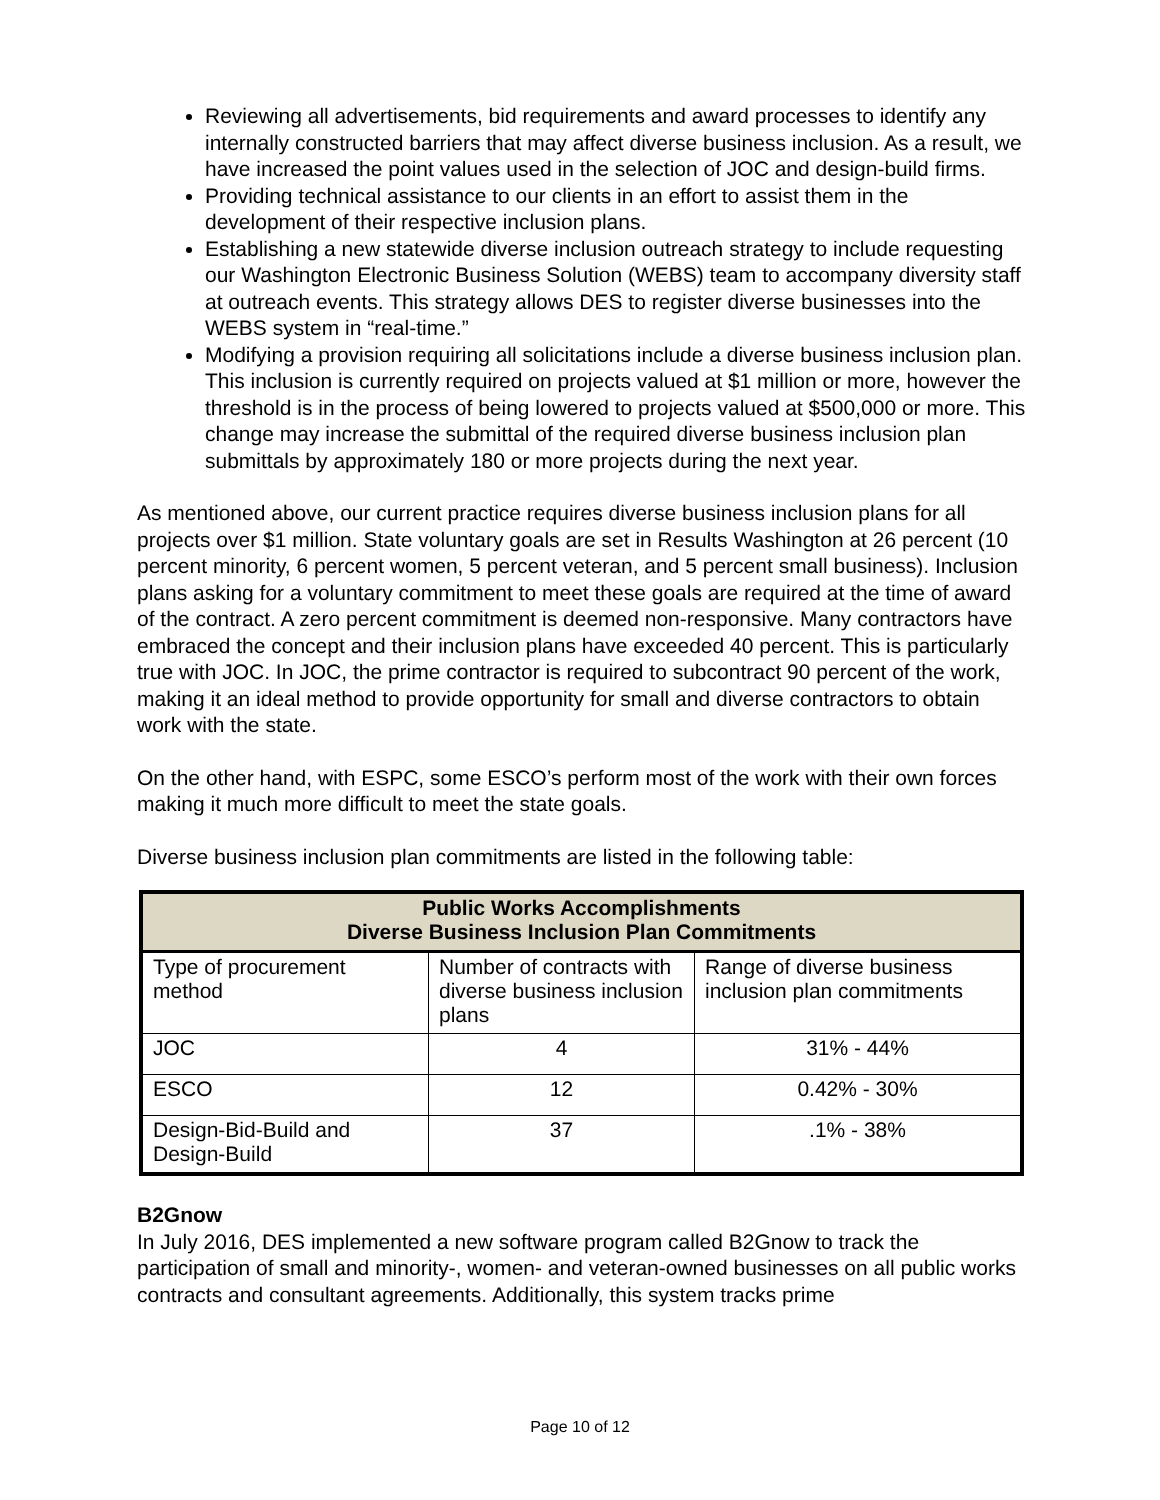Reviewing all advertisements, bid requirements and award processes to identify any internally constructed barriers that may affect diverse business inclusion. As a result, we have increased the point values used in the selection of JOC and design-build firms.
Providing technical assistance to our clients in an effort to assist them in the development of their respective inclusion plans.
Establishing a new statewide diverse inclusion outreach strategy to include requesting our Washington Electronic Business Solution (WEBS) team to accompany diversity staff at outreach events. This strategy allows DES to register diverse businesses into the WEBS system in “real-time.”
Modifying a provision requiring all solicitations include a diverse business inclusion plan. This inclusion is currently required on projects valued at $1 million or more, however the threshold is in the process of being lowered to projects valued at $500,000 or more. This change may increase the submittal of the required diverse business inclusion plan submittals by approximately 180 or more projects during the next year.
As mentioned above, our current practice requires diverse business inclusion plans for all projects over $1 million. State voluntary goals are set in Results Washington at 26 percent (10 percent minority, 6 percent women, 5 percent veteran, and 5 percent small business). Inclusion plans asking for a voluntary commitment to meet these goals are required at the time of award of the contract. A zero percent commitment is deemed non-responsive. Many contractors have embraced the concept and their inclusion plans have exceeded 40 percent. This is particularly true with JOC. In JOC, the prime contractor is required to subcontract 90 percent of the work, making it an ideal method to provide opportunity for small and diverse contractors to obtain work with the state.
On the other hand, with ESPC, some ESCO’s perform most of the work with their own forces making it much more difficult to meet the state goals.
Diverse business inclusion plan commitments are listed in the following table:
| Public Works Accomplishments Diverse Business Inclusion Plan Commitments | | |
| --- | --- | --- |
| Type of procurement method | Number of contracts with diverse business inclusion plans | Range of diverse business inclusion plan commitments |
| JOC | 4 | 31% - 44% |
| ESCO | 12 | 0.42% - 30% |
| Design-Bid-Build and Design-Build | 37 | .1% - 38% |
B2Gnow
In July 2016, DES implemented a new software program called B2Gnow to track the participation of small and minority-, women- and veteran-owned businesses on all public works contracts and consultant agreements. Additionally, this system tracks prime
Page 10 of 12